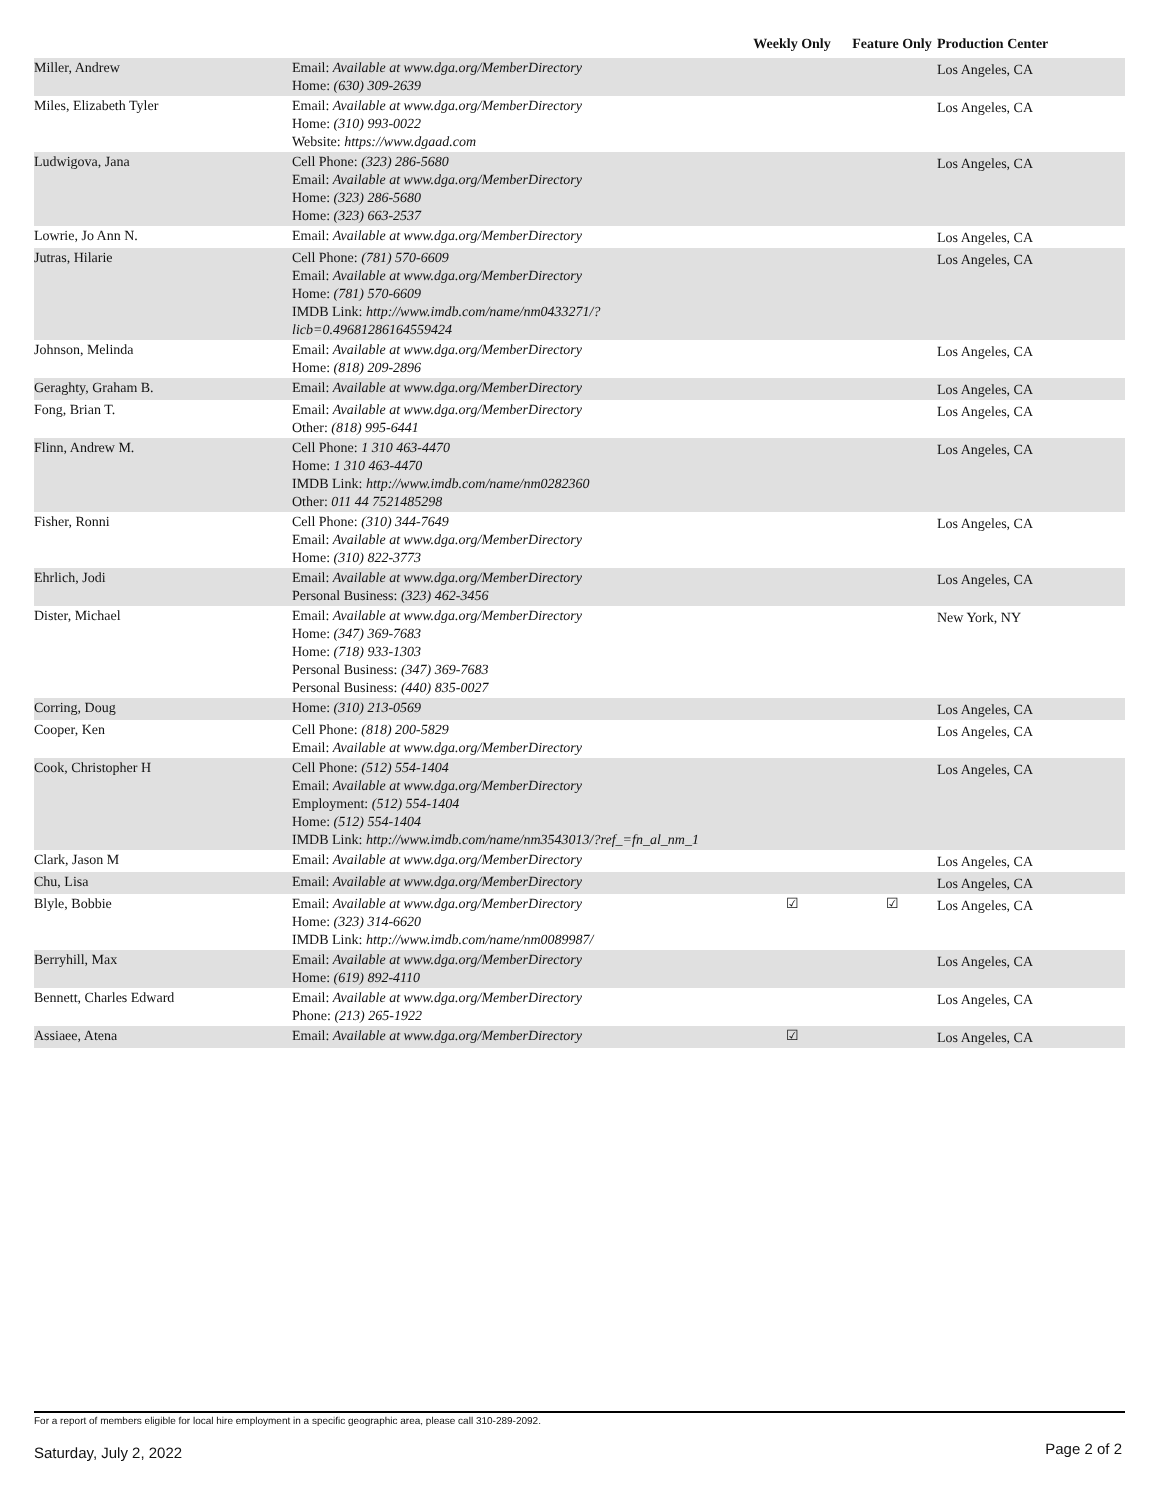| | | Weekly Only | Feature Only | Production Center |
| --- | --- | --- | --- | --- |
| Miller, Andrew | Email: Available at www.dga.org/MemberDirectory Home: (630) 309-2639 | | | Los Angeles, CA |
| Miles, Elizabeth Tyler | Email: Available at www.dga.org/MemberDirectory Home: (310) 993-0022 Website: https://www.dgaad.com | | | Los Angeles, CA |
| Ludwigova, Jana | Cell Phone: (323) 286-5680 Email: Available at www.dga.org/MemberDirectory Home: (323) 286-5680 Home: (323) 663-2537 | | | Los Angeles, CA |
| Lowrie, Jo Ann N. | Email: Available at www.dga.org/MemberDirectory | | | Los Angeles, CA |
| Jutras, Hilarie | Cell Phone: (781) 570-6609 Email: Available at www.dga.org/MemberDirectory Home: (781) 570-6609 IMDB Link: http://www.imdb.com/name/nm0433271/? licb=0.49681286164559424 | | | Los Angeles, CA |
| Johnson, Melinda | Email: Available at www.dga.org/MemberDirectory Home: (818) 209-2896 | | | Los Angeles, CA |
| Geraghty, Graham B. | Email: Available at www.dga.org/MemberDirectory | | | Los Angeles, CA |
| Fong, Brian T. | Email: Available at www.dga.org/MemberDirectory Other: (818) 995-6441 | | | Los Angeles, CA |
| Flinn, Andrew M. | Cell Phone: 1 310 463-4470 Home: 1 310 463-4470 IMDB Link: http://www.imdb.com/name/nm0282360 Other: 011 44 7521485298 | | | Los Angeles, CA |
| Fisher, Ronni | Cell Phone: (310) 344-7649 Email: Available at www.dga.org/MemberDirectory Home: (310) 822-3773 | | | Los Angeles, CA |
| Ehrlich, Jodi | Email: Available at www.dga.org/MemberDirectory Personal Business: (323) 462-3456 | | | Los Angeles, CA |
| Dister, Michael | Email: Available at www.dga.org/MemberDirectory Home: (347) 369-7683 Home: (718) 933-1303 Personal Business: (347) 369-7683 Personal Business: (440) 835-0027 | | | New York, NY |
| Corring, Doug | Home: (310) 213-0569 | | | Los Angeles, CA |
| Cooper, Ken | Cell Phone: (818) 200-5829 Email: Available at www.dga.org/MemberDirectory | | | Los Angeles, CA |
| Cook, Christopher H | Cell Phone: (512) 554-1404 Email: Available at www.dga.org/MemberDirectory Employment: (512) 554-1404 Home: (512) 554-1404 IMDB Link: http://www.imdb.com/name/nm3543013/?ref_=fn_al_nm_1 | | | Los Angeles, CA |
| Clark, Jason M | Email: Available at www.dga.org/MemberDirectory | | | Los Angeles, CA |
| Chu, Lisa | Email: Available at www.dga.org/MemberDirectory | | | Los Angeles, CA |
| Blyle, Bobbie | Email: Available at www.dga.org/MemberDirectory Home: (323) 314-6620 IMDB Link: http://www.imdb.com/name/nm0089987/ | ☑ | ☑ | Los Angeles, CA |
| Berryhill, Max | Email: Available at www.dga.org/MemberDirectory Home: (619) 892-4110 | | | Los Angeles, CA |
| Bennett, Charles Edward | Email: Available at www.dga.org/MemberDirectory Phone: (213) 265-1922 | | | Los Angeles, CA |
| Assiaee, Atena | Email: Available at www.dga.org/MemberDirectory | ☑ | | Los Angeles, CA |
For a report of members eligible for local hire employment in a specific geographic area, please call 310-289-2092.
Saturday, July 2, 2022 Page 2 of 2